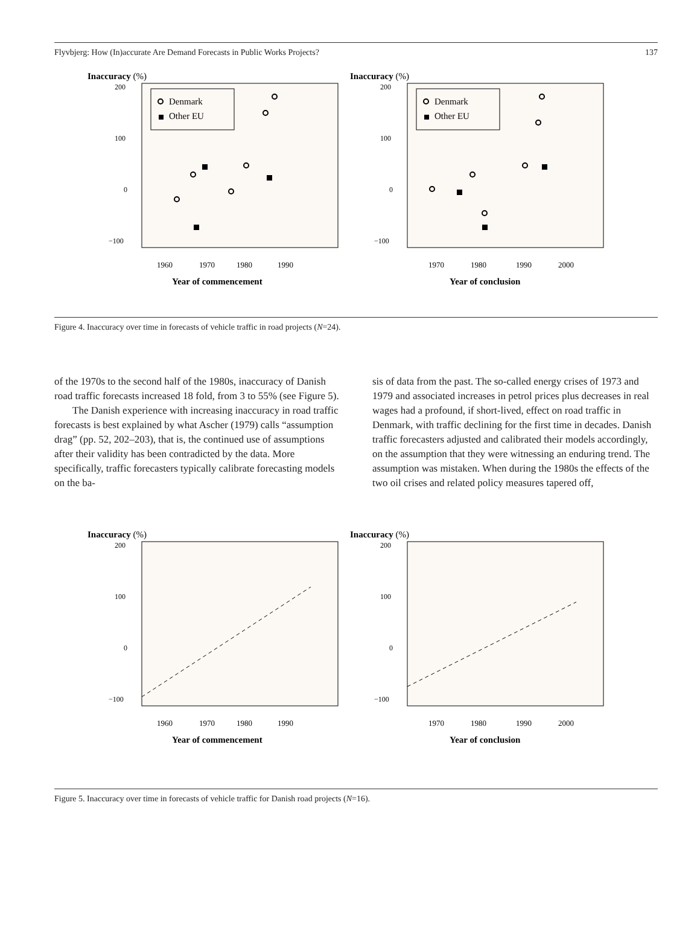Flyvbjerg: How (In)accurate Are Demand Forecasts in Public Works Projects? 137
Inaccuracy (%)
200
100
0
−100
Denmark
Other EU
1960
1970
1980
1990
Year of commencement
Inaccuracy (%)
200
100
0
−100
Denmark
Other EU
1970
1980
1990
2000
Year of conclusion
Figure 4. Inaccuracy over time in forecasts of vehicle traffic in road projects (N=24).
of the 1970s to the second half of the 1980s, inaccuracy of Danish road traffic forecasts increased 18 fold, from 3 to 55% (see Figure 5).
The Danish experience with increasing inaccuracy in road traffic forecasts is best explained by what Ascher (1979) calls “assumption drag” (pp. 52, 202–203), that is, the continued use of assumptions after their validity has been contradicted by the data. More specifically, traffic forecasters typically calibrate forecasting models on the ba-
sis of data from the past. The so-called energy crises of 1973 and 1979 and associated increases in petrol prices plus decreases in real wages had a profound, if short-lived, effect on road traffic in Denmark, with traffic declining for the first time in decades. Danish traffic forecasters adjusted and calibrated their models accordingly, on the assumption that they were witnessing an enduring trend. The assumption was mistaken. When during the 1980s the effects of the two oil crises and related policy measures tapered off,
Inaccuracy (%)
200
100
0
−100
1960
1970
1980
1990
Year of commencement
Inaccuracy (%)
200
100
0
−100
1970
1980
1990
2000
Year of conclusion
Figure 5. Inaccuracy over time in forecasts of vehicle traffic for Danish road projects (N=16).